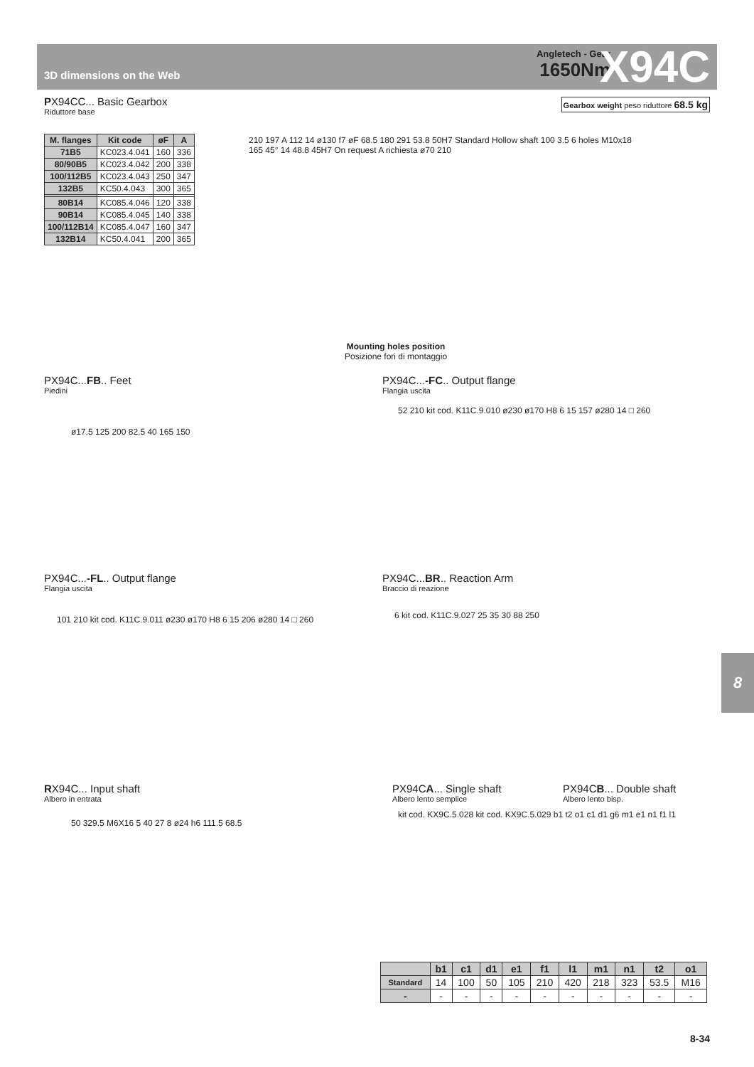3D dimensions on the Web
Angletech - Gear
1650Nm
X94C
PX94CC... Basic Gearbox
Riduttore base
Gearbox weight peso riduttore 68.5 kg
| M. flanges | Kit code | øF | A |
| --- | --- | --- | --- |
| 71B5 | KC023.4.041 | 160 | 336 |
| 80/90B5 | KC023.4.042 | 200 | 338 |
| 100/112B5 | KC023.4.043 | 250 | 347 |
| 132B5 | KC50.4.043 | 300 | 365 |
| 80B14 | KC085.4.046 | 120 | 338 |
| 90B14 | KC085.4.045 | 140 | 338 |
| 100/112B14 | KC085.4.047 | 160 | 347 |
| 132B14 | KC50.4.041 | 200 | 365 |
210 197 A 112 14 ø130 f7 øF 68.5 180 291 53.8 50H7 Standard Hollow shaft 100 3.5 6 holes M10x18 165 45° 14 48.8 45H7 On request A richiesta ø70 210
Mounting holes position
Posizione fori di montaggio
PX94C...FB.. Feet
Piedini
PX94C...-FC.. Output flange
Flangia uscita
ø17.5 125 200 82.5 40 165 150
52 210 kit cod. K11C.9.010 ø230 ø170 H8 6 15 157 ø280 14 □ 260
PX94C...-FL.. Output flange
Flangia uscita
PX94C...BR.. Reaction Arm
Braccio di reazione
101 210 kit cod. K11C.9.011 ø230 ø170 H8 6 15 206 ø280 14 □ 260
6 kit cod. K11C.9.027 25 35 30 88 250
8
RX94C... Input shaft
Albero in entrata
PX94CA... Single shaft
Albero lento semplice
PX94CB... Double shaft
Albero lento bisp.
50 329.5 M6X16 5 40 27 8 ø24 h6 111.5 68.5
kit cod. KX9C.5.028 kit cod. KX9C.5.029 b1 t2 o1 c1 d1 g6 m1 e1 n1 f1 l1
| | b1 | c1 | d1 | e1 | f1 | l1 | m1 | n1 | t2 | o1 |
| --- | --- | --- | --- | --- | --- | --- | --- | --- | --- | --- |
| Standard | 14 | 100 | 50 | 105 | 210 | 420 | 218 | 323 | 53.5 | M16 |
| - | - | - | - | - | - | - | - | - | - | - |
8-34